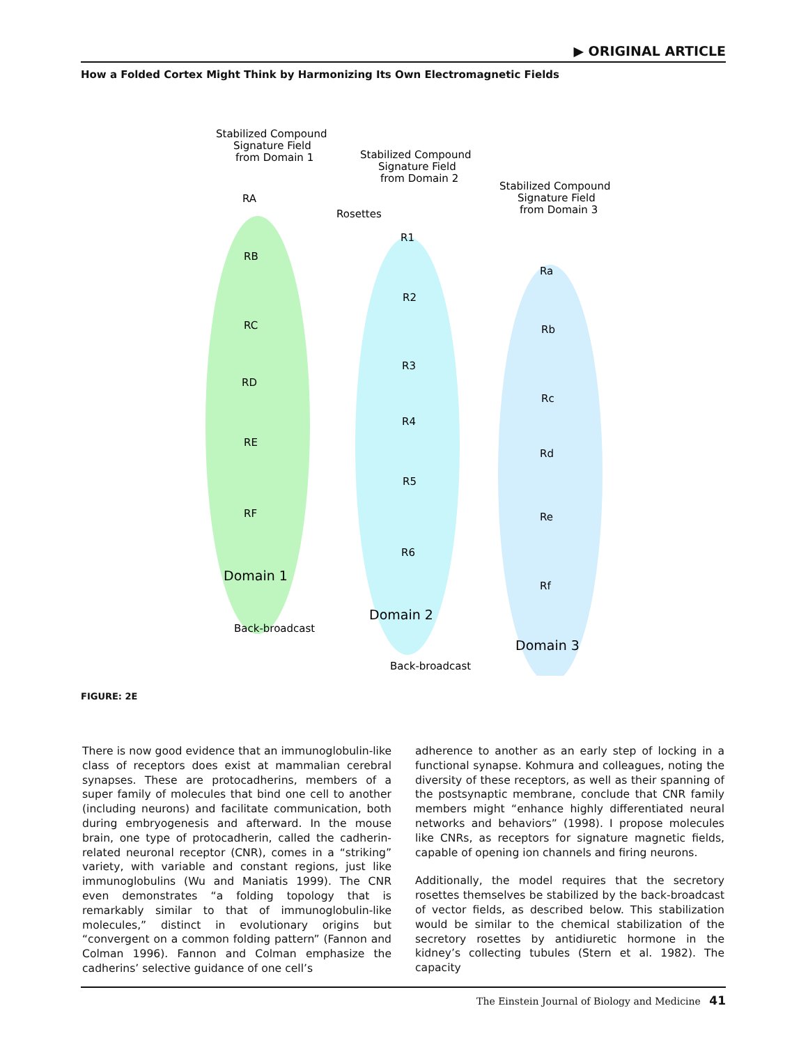▶ ORIGINAL ARTICLE
How a Folded Cortex Might Think by Harmonizing Its Own Electromagnetic Fields
Stabilized Compound
Signature Field
from Domain 1
Stabilized Compound
Signature Field
from Domain 2
Stabilized Compound
Signature Field
from Domain 3
Rosettes
RA
RB
RC
RD
RE
RF
R1
R2
R3
R4
R5
R6
Ra
Rb
Rc
Rd
Re
Rf
Domain 1
Domain 2
Domain 3
Back-broadcast
Back-broadcast
FIGURE: 2E
There is now good evidence that an immunoglobulin-like class of receptors does exist at mammalian cerebral synapses. These are protocadherins, members of a super family of molecules that bind one cell to another (including neurons) and facilitate communication, both during embryogenesis and afterward. In the mouse brain, one type of protocadherin, called the cadherin-related neuronal receptor (CNR), comes in a “striking” variety, with variable and constant regions, just like immunoglobulins (Wu and Maniatis 1999). The CNR even demonstrates “a folding topology that is remarkably similar to that of immunoglobulin-like molecules,” distinct in evolutionary origins but “convergent on a common folding pattern” (Fannon and Colman 1996). Fannon and Colman emphasize the cadherins’ selective guidance of one cell’s
adherence to another as an early step of locking in a functional synapse. Kohmura and colleagues, noting the diversity of these receptors, as well as their spanning of the postsynaptic membrane, conclude that CNR family members might “enhance highly differentiated neural networks and behaviors” (1998). I propose molecules like CNRs, as receptors for signature magnetic fields, capable of opening ion channels and firing neurons.
Additionally, the model requires that the secretory rosettes themselves be stabilized by the back-broadcast of vector fields, as described below. This stabilization would be similar to the chemical stabilization of the secretory rosettes by antidiuretic hormone in the kidney’s collecting tubules (Stern et al. 1982). The capacity
The Einstein Journal of Biology and Medicine 41